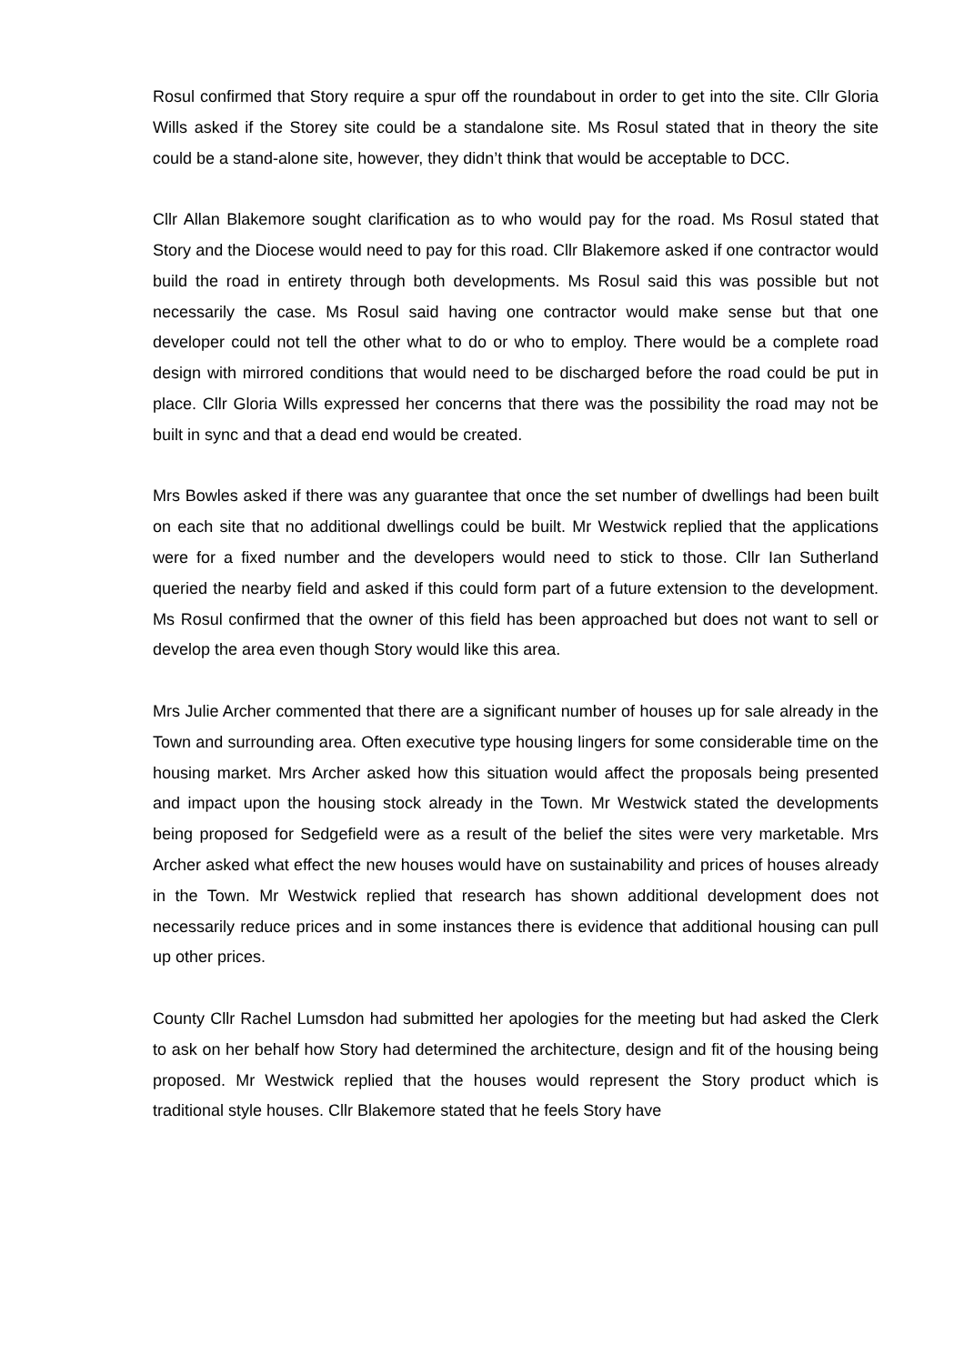Rosul confirmed that Story require a spur off the roundabout in order to get into the site. Cllr Gloria Wills asked if the Storey site could be a standalone site. Ms Rosul stated that in theory the site could be a stand-alone site, however, they didn’t think that would be acceptable to DCC.
Cllr Allan Blakemore sought clarification as to who would pay for the road. Ms Rosul stated that Story and the Diocese would need to pay for this road. Cllr Blakemore asked if one contractor would build the road in entirety through both developments. Ms Rosul said this was possible but not necessarily the case. Ms Rosul said having one contractor would make sense but that one developer could not tell the other what to do or who to employ. There would be a complete road design with mirrored conditions that would need to be discharged before the road could be put in place. Cllr Gloria Wills expressed her concerns that there was the possibility the road may not be built in sync and that a dead end would be created.
Mrs Bowles asked if there was any guarantee that once the set number of dwellings had been built on each site that no additional dwellings could be built. Mr Westwick replied that the applications were for a fixed number and the developers would need to stick to those. Cllr Ian Sutherland queried the nearby field and asked if this could form part of a future extension to the development. Ms Rosul confirmed that the owner of this field has been approached but does not want to sell or develop the area even though Story would like this area.
Mrs Julie Archer commented that there are a significant number of houses up for sale already in the Town and surrounding area. Often executive type housing lingers for some considerable time on the housing market. Mrs Archer asked how this situation would affect the proposals being presented and impact upon the housing stock already in the Town. Mr Westwick stated the developments being proposed for Sedgefield were as a result of the belief the sites were very marketable. Mrs Archer asked what effect the new houses would have on sustainability and prices of houses already in the Town. Mr Westwick replied that research has shown additional development does not necessarily reduce prices and in some instances there is evidence that additional housing can pull up other prices.
County Cllr Rachel Lumsdon had submitted her apologies for the meeting but had asked the Clerk to ask on her behalf how Story had determined the architecture, design and fit of the housing being proposed. Mr Westwick replied that the houses would represent the Story product which is traditional style houses. Cllr Blakemore stated that he feels Story have